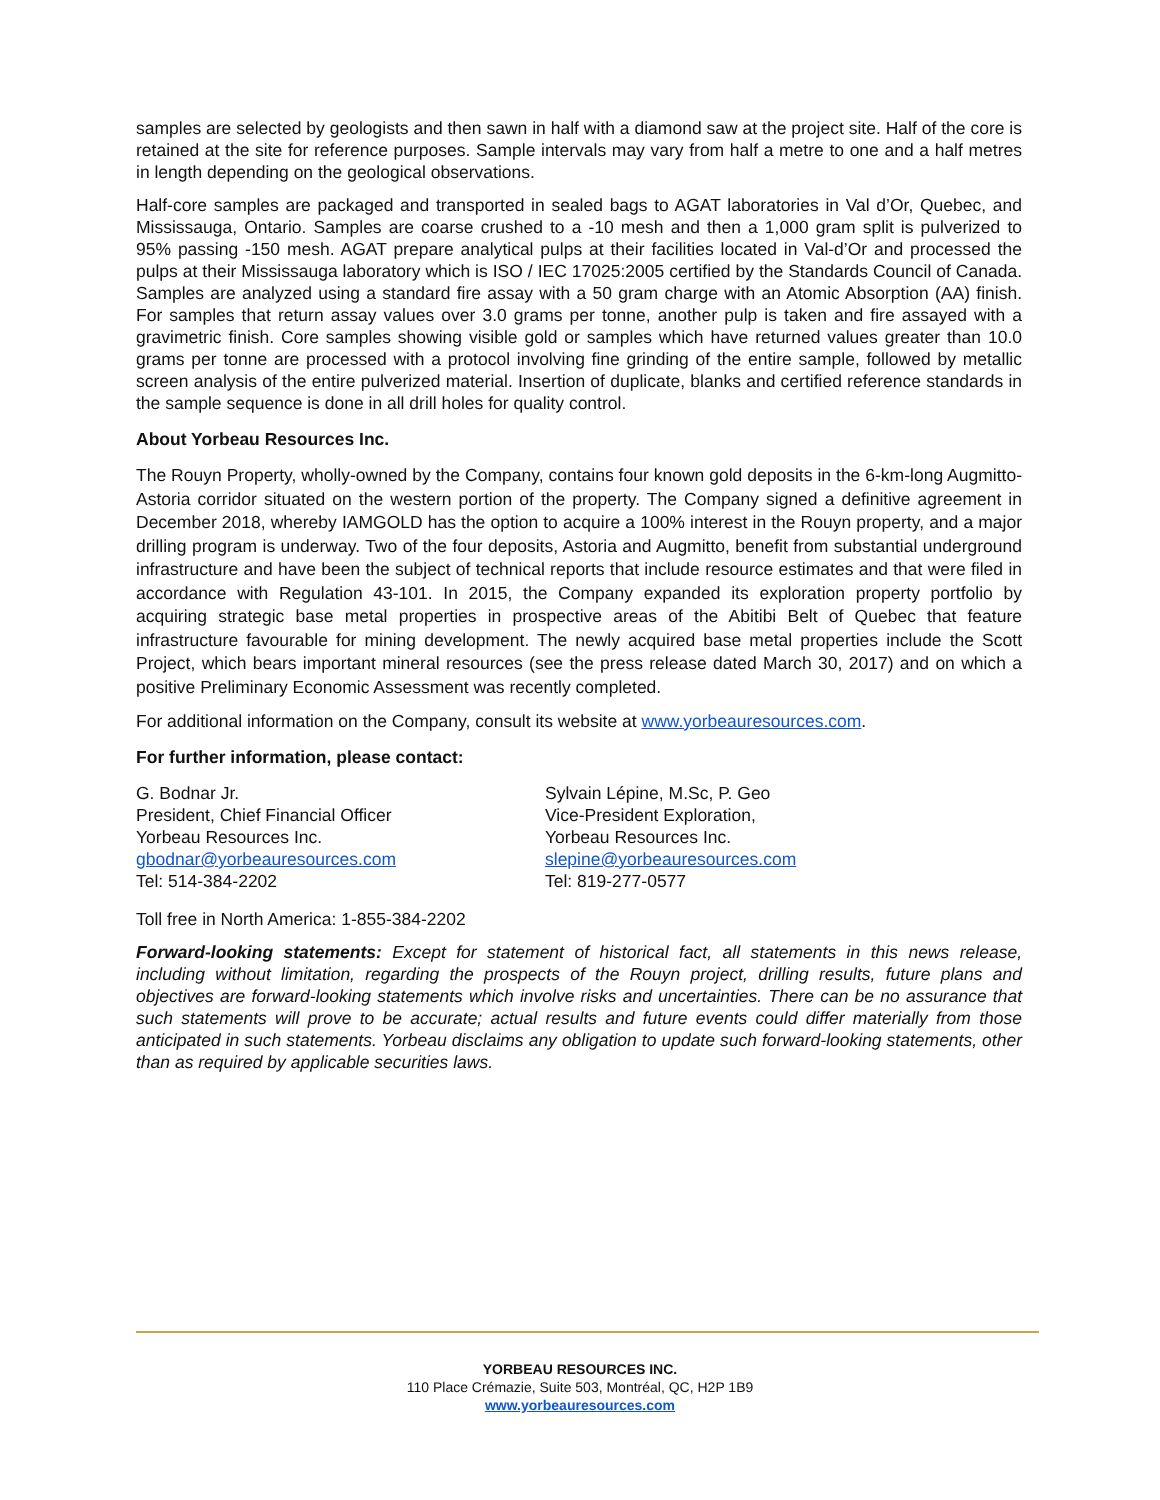samples are selected by geologists and then sawn in half with a diamond saw at the project site. Half of the core is retained at the site for reference purposes. Sample intervals may vary from half a metre to one and a half metres in length depending on the geological observations.
Half-core samples are packaged and transported in sealed bags to AGAT laboratories in Val d’Or, Quebec, and Mississauga, Ontario. Samples are coarse crushed to a -10 mesh and then a 1,000 gram split is pulverized to 95% passing -150 mesh. AGAT prepare analytical pulps at their facilities located in Val-d’Or and processed the pulps at their Mississauga laboratory which is ISO / IEC 17025:2005 certified by the Standards Council of Canada. Samples are analyzed using a standard fire assay with a 50 gram charge with an Atomic Absorption (AA) finish. For samples that return assay values over 3.0 grams per tonne, another pulp is taken and fire assayed with a gravimetric finish. Core samples showing visible gold or samples which have returned values greater than 10.0 grams per tonne are processed with a protocol involving fine grinding of the entire sample, followed by metallic screen analysis of the entire pulverized material. Insertion of duplicate, blanks and certified reference standards in the sample sequence is done in all drill holes for quality control.
About Yorbeau Resources Inc.
The Rouyn Property, wholly-owned by the Company, contains four known gold deposits in the 6-km-long Augmitto-Astoria corridor situated on the western portion of the property. The Company signed a definitive agreement in December 2018, whereby IAMGOLD has the option to acquire a 100% interest in the Rouyn property, and a major drilling program is underway. Two of the four deposits, Astoria and Augmitto, benefit from substantial underground infrastructure and have been the subject of technical reports that include resource estimates and that were filed in accordance with Regulation 43-101. In 2015, the Company expanded its exploration property portfolio by acquiring strategic base metal properties in prospective areas of the Abitibi Belt of Quebec that feature infrastructure favourable for mining development. The newly acquired base metal properties include the Scott Project, which bears important mineral resources (see the press release dated March 30, 2017) and on which a positive Preliminary Economic Assessment was recently completed.
For additional information on the Company, consult its website at www.yorbeauresources.com.
For further information, please contact:
G. Bodnar Jr.
President, Chief Financial Officer
Yorbeau Resources Inc.
gbodnar@yorbeauresources.com
Tel: 514-384-2202
Sylvain Lépine, M.Sc, P. Geo
Vice-President Exploration,
Yorbeau Resources Inc.
slepine@yorbeauresources.com
Tel: 819-277-0577
Toll free in North America: 1-855-384-2202
Forward-looking statements: Except for statement of historical fact, all statements in this news release, including without limitation, regarding the prospects of the Rouyn project, drilling results, future plans and objectives are forward-looking statements which involve risks and uncertainties. There can be no assurance that such statements will prove to be accurate; actual results and future events could differ materially from those anticipated in such statements. Yorbeau disclaims any obligation to update such forward-looking statements, other than as required by applicable securities laws.
YORBEAU RESOURCES INC.
110 Place Crémazie, Suite 503, Montréal, QC, H2P 1B9
www.yorbeauresources.com